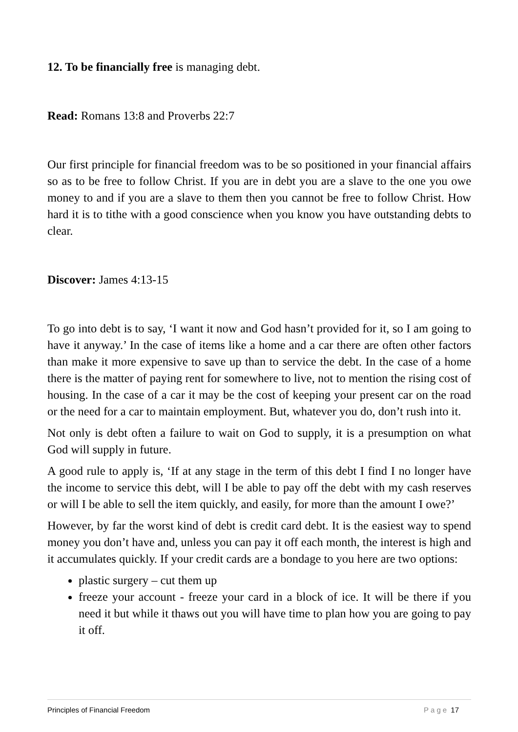12. To be financially free is managing debt.
Read: Romans 13:8 and Proverbs 22:7
Our first principle for financial freedom was to be so positioned in your financial affairs so as to be free to follow Christ. If you are in debt you are a slave to the one you owe money to and if you are a slave to them then you cannot be free to follow Christ. How hard it is to tithe with a good conscience when you know you have outstanding debts to clear.
Discover: James 4:13-15
To go into debt is to say, ‘I want it now and God hasn’t provided for it, so I am going to have it anyway.’ In the case of items like a home and a car there are often other factors than make it more expensive to save up than to service the debt. In the case of a home there is the matter of paying rent for somewhere to live, not to mention the rising cost of housing. In the case of a car it may be the cost of keeping your present car on the road or the need for a car to maintain employment. But, whatever you do, don’t rush into it.
Not only is debt often a failure to wait on God to supply, it is a presumption on what God will supply in future.
A good rule to apply is, ‘If at any stage in the term of this debt I find I no longer have the income to service this debt, will I be able to pay off the debt with my cash reserves or will I be able to sell the item quickly, and easily, for more than the amount I owe?’
However, by far the worst kind of debt is credit card debt. It is the easiest way to spend money you don’t have and, unless you can pay it off each month, the interest is high and it accumulates quickly. If your credit cards are a bondage to you here are two options:
plastic surgery – cut them up
freeze your account - freeze your card in a block of ice. It will be there if you need it but while it thaws out you will have time to plan how you are going to pay it off.
Principles of Financial Freedom
Page 17